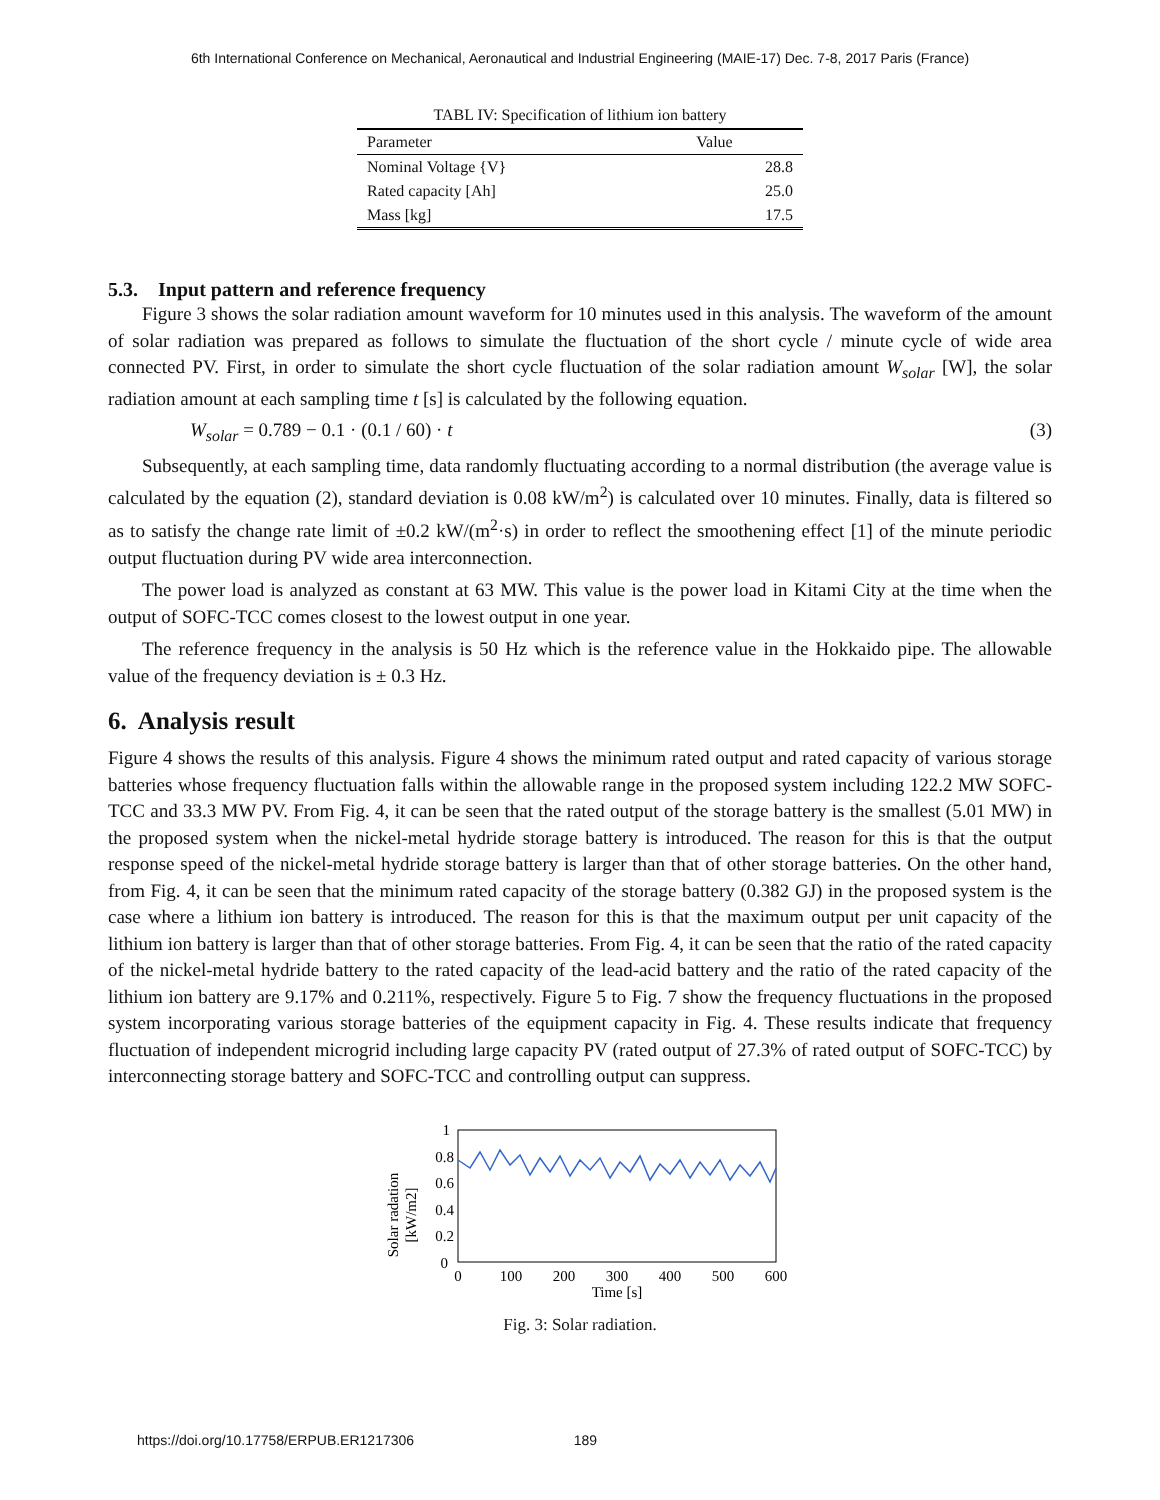6th International Conference on Mechanical, Aeronautical and Industrial Engineering (MAIE-17) Dec. 7-8, 2017 Paris (France)
TABL IV: Specification of lithium ion battery
| Parameter | Value |
| --- | --- |
| Nominal Voltage {V} | 28.8 |
| Rated capacity [Ah] | 25.0 |
| Mass [kg] | 17.5 |
5.3. Input pattern and reference frequency
Figure 3 shows the solar radiation amount waveform for 10 minutes used in this analysis. The waveform of the amount of solar radiation was prepared as follows to simulate the fluctuation of the short cycle / minute cycle of wide area connected PV. First, in order to simulate the short cycle fluctuation of the solar radiation amount W<sub>solar</sub> [W], the solar radiation amount at each sampling time t [s] is calculated by the following equation.
W<sub>solar</sub> = 0.789 − 0.1 · (0.1 / 60) · t (3)
Subsequently, at each sampling time, data randomly fluctuating according to a normal distribution (the average value is calculated by the equation (2), standard deviation is 0.08 kW/m<sup>2</sup>) is calculated over 10 minutes. Finally, data is filtered so as to satisfy the change rate limit of ±0.2 kW/(m<sup>2</sup>·s) in order to reflect the smoothening effect [1] of the minute periodic output fluctuation during PV wide area interconnection.
The power load is analyzed as constant at 63 MW. This value is the power load in Kitami City at the time when the output of SOFC-TCC comes closest to the lowest output in one year.
The reference frequency in the analysis is 50 Hz which is the reference value in the Hokkaido pipe. The allowable value of the frequency deviation is ± 0.3 Hz.
6. Analysis result
Figure 4 shows the results of this analysis. Figure 4 shows the minimum rated output and rated capacity of various storage batteries whose frequency fluctuation falls within the allowable range in the proposed system including 122.2 MW SOFC-TCC and 33.3 MW PV. From Fig. 4, it can be seen that the rated output of the storage battery is the smallest (5.01 MW) in the proposed system when the nickel-metal hydride storage battery is introduced. The reason for this is that the output response speed of the nickel-metal hydride storage battery is larger than that of other storage batteries. On the other hand, from Fig. 4, it can be seen that the minimum rated capacity of the storage battery (0.382 GJ) in the proposed system is the case where a lithium ion battery is introduced. The reason for this is that the maximum output per unit capacity of the lithium ion battery is larger than that of other storage batteries. From Fig. 4, it can be seen that the ratio of the rated capacity of the nickel-metal hydride battery to the rated capacity of the lead-acid battery and the ratio of the rated capacity of the lithium ion battery are 9.17% and 0.211%, respectively. Figure 5 to Fig. 7 show the frequency fluctuations in the proposed system incorporating various storage batteries of the equipment capacity in Fig. 4. These results indicate that frequency fluctuation of independent microgrid including large capacity PV (rated output of 27.3% of rated output of SOFC-TCC) by interconnecting storage battery and SOFC-TCC and controlling output can suppress.
Solar radation
[kW/m2]
1
0.8
0.6
0.4
0.2
0
0
100
200
300
400
500
600
Time [s]
Fig. 3: Solar radiation.
https://doi.org/10.17758/ERPUB.ER1217306 189